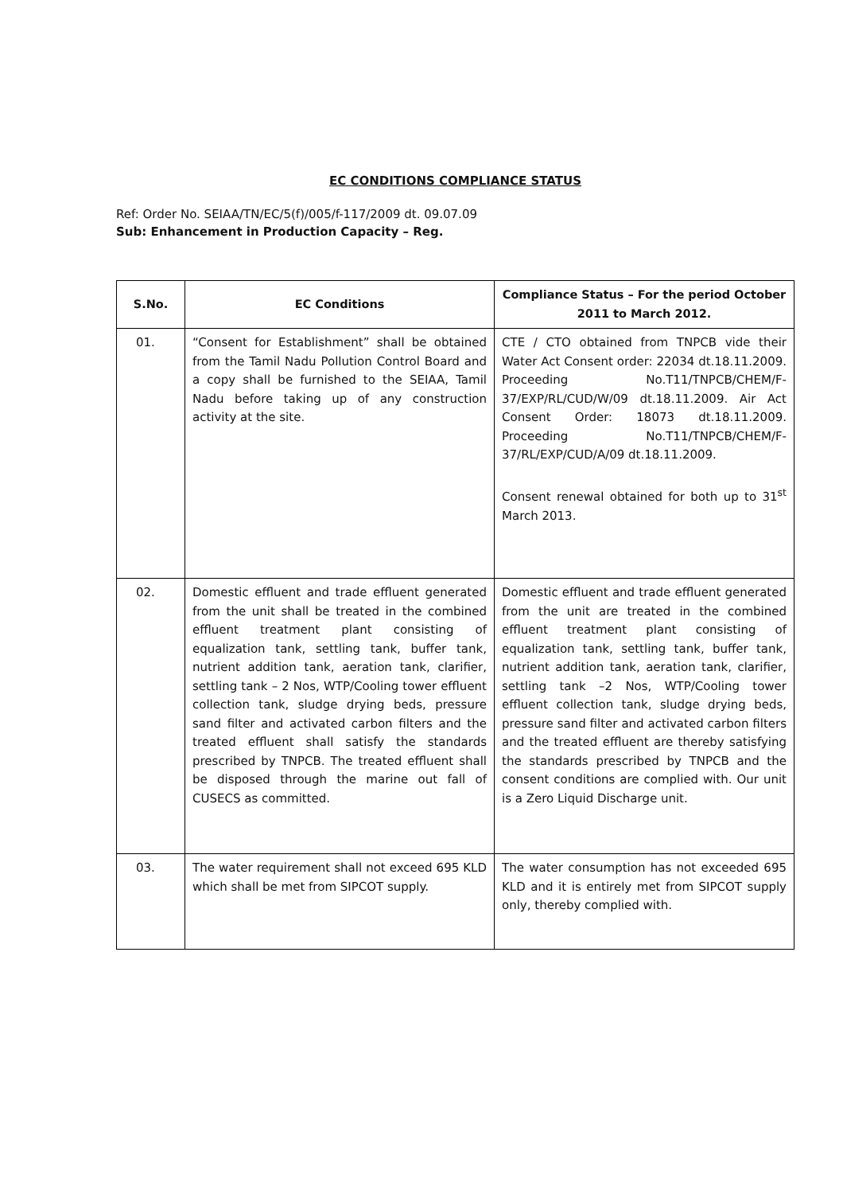EC CONDITIONS COMPLIANCE STATUS
Ref: Order No. SEIAA/TN/EC/5(f)/005/f-117/2009 dt. 09.07.09
Sub: Enhancement in Production Capacity – Reg.
| S.No. | EC Conditions | Compliance Status – For the period October 2011 to March 2012. |
| --- | --- | --- |
| 01. | “Consent for Establishment” shall be obtained from the Tamil Nadu Pollution Control Board and a copy shall be furnished to the SEIAA, Tamil Nadu before taking up of any construction activity at the site. | CTE / CTO obtained from TNPCB vide their Water Act Consent order: 22034 dt.18.11.2009. Proceeding No.T11/TNPCB/CHEM/F-37/EXP/RL/CUD/W/09 dt.18.11.2009. Air Act Consent Order: 18073 dt.18.11.2009. Proceeding No.T11/TNPCB/CHEM/F-37/RL/EXP/CUD/A/09 dt.18.11.2009. Consent renewal obtained for both up to 31<sup>st</sup> March 2013. |
| 02. | Domestic effluent and trade effluent generated from the unit shall be treated in the combined effluent treatment plant consisting of equalization tank, settling tank, buffer tank, nutrient addition tank, aeration tank, clarifier, settling tank – 2 Nos, WTP/Cooling tower effluent collection tank, sludge drying beds, pressure sand filter and activated carbon filters and the treated effluent shall satisfy the standards prescribed by TNPCB. The treated effluent shall be disposed through the marine out fall of CUSECS as committed. | Domestic effluent and trade effluent generated from the unit are treated in the combined effluent treatment plant consisting of equalization tank, settling tank, buffer tank, nutrient addition tank, aeration tank, clarifier, settling tank –2 Nos, WTP/Cooling tower effluent collection tank, sludge drying beds, pressure sand filter and activated carbon filters and the treated effluent are thereby satisfying the standards prescribed by TNPCB and the consent conditions are complied with. Our unit is a Zero Liquid Discharge unit. |
| 03. | The water requirement shall not exceed 695 KLD which shall be met from SIPCOT supply. | The water consumption has not exceeded 695 KLD and it is entirely met from SIPCOT supply only, thereby complied with. |